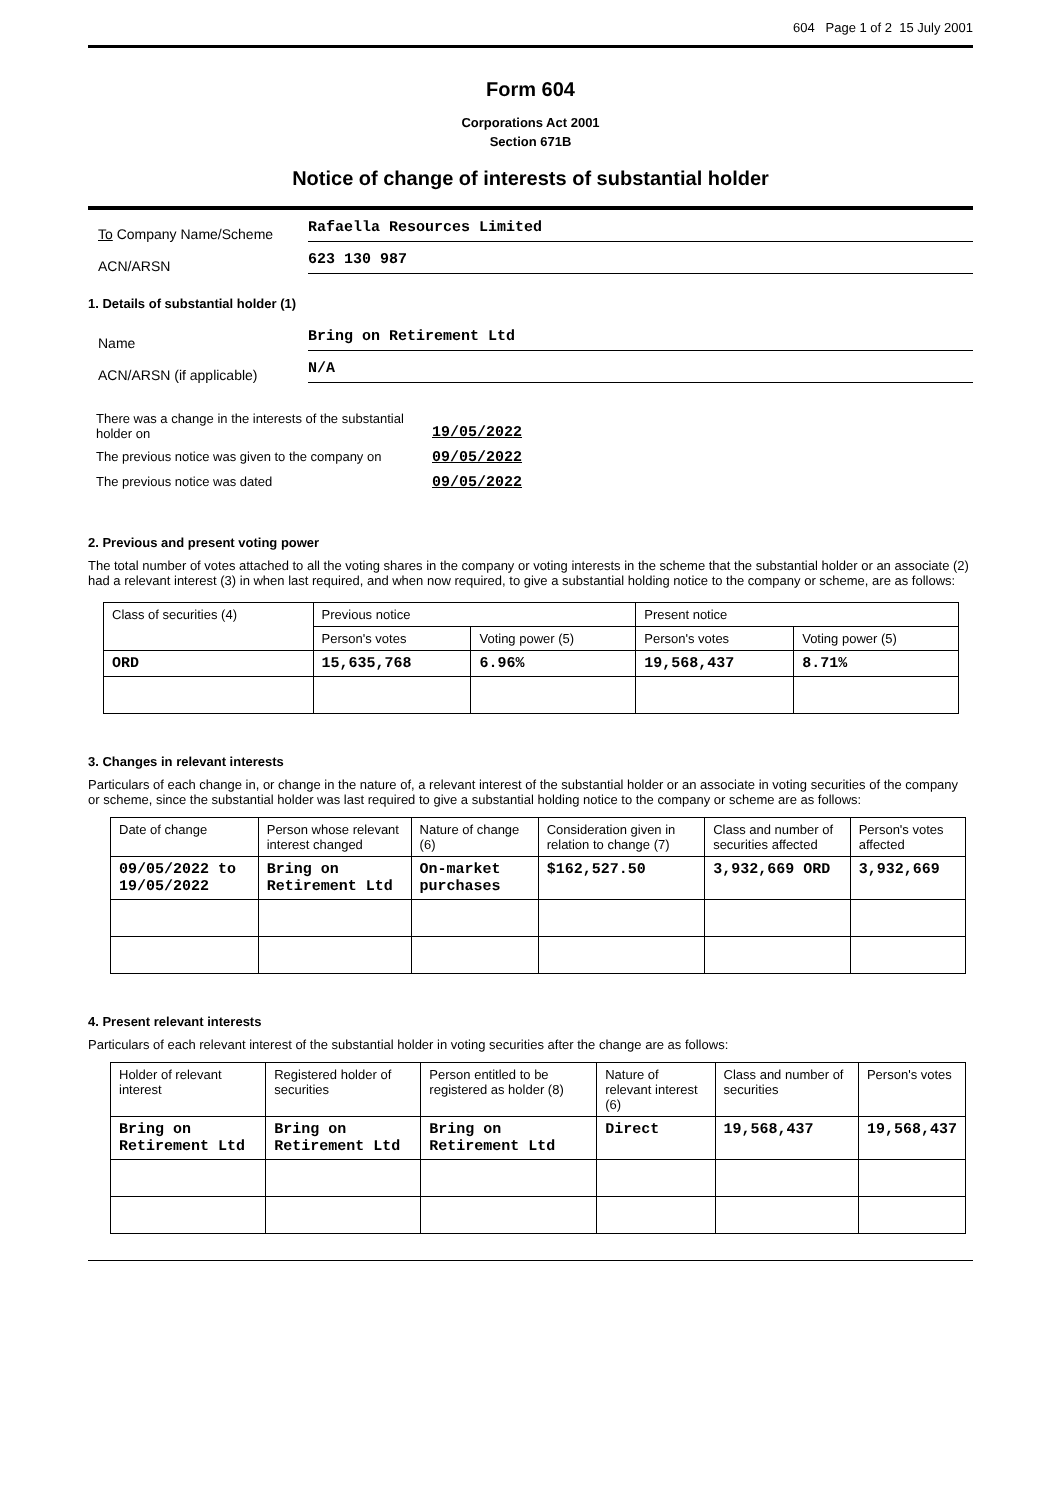604 Page 1 of 2 15 July 2001
Form 604
Corporations Act 2001
Section 671B
Notice of change of interests of substantial holder
To Company Name/Scheme
Rafaella Resources Limited
ACN/ARSN
623 130 987
1. Details of substantial holder (1)
Name
Bring on Retirement Ltd
ACN/ARSN (if applicable)
N/A
| There was a change in the interests of the substantial holder on | 19/05/2022 |
| The previous notice was given to the company on | 09/05/2022 |
| The previous notice was dated | 09/05/2022 |
2. Previous and present voting power
The total number of votes attached to all the voting shares in the company or voting interests in the scheme that the substantial holder or an associate (2) had a relevant interest (3) in when last required, and when now required, to give a substantial holding notice to the company or scheme, are as follows:
| Class of securities (4) | Previous notice | | Present notice | |
| --- | --- | --- | --- | --- |
| | Person's votes | Voting power (5) | Person's votes | Voting power (5) |
| ORD | 15,635,768 | 6.96% | 19,568,437 | 8.71% |
3. Changes in relevant interests
Particulars of each change in, or change in the nature of, a relevant interest of the substantial holder or an associate in voting securities of the company or scheme, since the substantial holder was last required to give a substantial holding notice to the company or scheme are as follows:
| Date of change | Person whose relevant interest changed | Nature of change (6) | Consideration given in relation to change (7) | Class and number of securities affected | Person's votes affected |
| --- | --- | --- | --- | --- | --- |
| 09/05/2022 to 19/05/2022 | Bring on Retirement Ltd | On-market purchases | $162,527.50 | 3,932,669 ORD | 3,932,669 |
4. Present relevant interests
Particulars of each relevant interest of the substantial holder in voting securities after the change are as follows:
| Holder of relevant interest | Registered holder of securities | Person entitled to be registered as holder (8) | Nature of relevant interest (6) | Class and number of securities | Person's votes |
| --- | --- | --- | --- | --- | --- |
| Bring on Retirement Ltd | Bring on Retirement Ltd | Bring on Retirement Ltd | Direct | 19,568,437 | 19,568,437 |